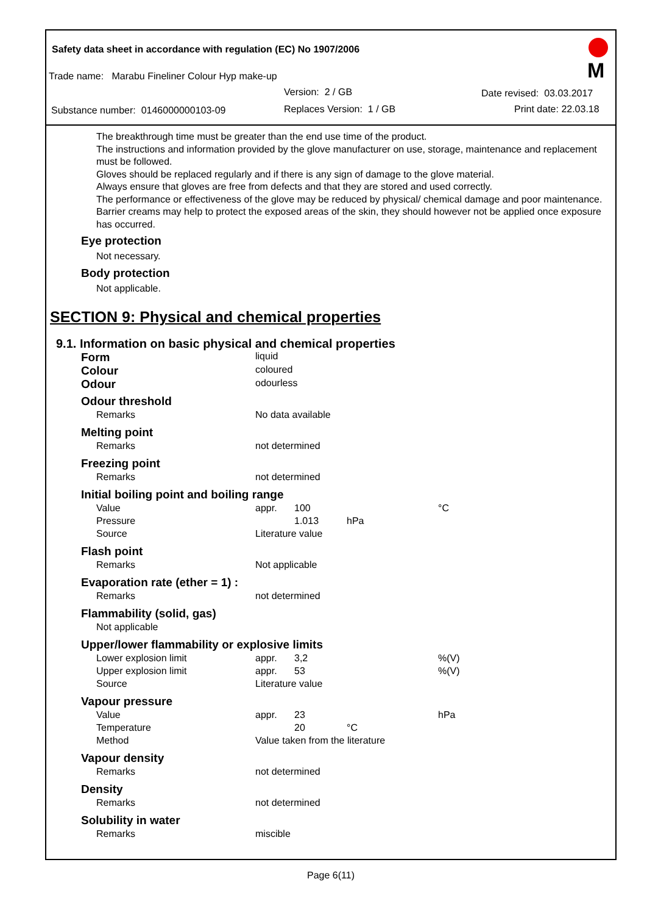Safety data sheet in accordance with regulation (EC) No 1907/2006
Trade name: Marabu Fineliner Colour Hyp make-up
Version: 2 / GB Date revised: 03.03.2017
Substance number: 0146000000103-09
Replaces Version: 1 / GB Print date: 22.03.18
M
The breakthrough time must be greater than the end use time of the product.
The instructions and information provided by the glove manufacturer on use, storage, maintenance and replacement must be followed.
Gloves should be replaced regularly and if there is any sign of damage to the glove material.
Always ensure that gloves are free from defects and that they are stored and used correctly.
The performance or effectiveness of the glove may be reduced by physical/ chemical damage and poor maintenance.
Barrier creams may help to protect the exposed areas of the skin, they should however not be applied once exposure has occurred.
Eye protection
Not necessary.
Body protection
Not applicable.
SECTION 9: Physical and chemical properties
9.1. Information on basic physical and chemical properties
| Form | liquid | | | |
| Colour | coloured | | | |
| Odour | odourless | | | |
| Odour threshold | | | | |
| Remarks | No data available | | | |
| Melting point | | | | |
| Remarks | not determined | | | |
| Freezing point | | | | |
| Remarks | not determined | | | |
| Initial boiling point and boiling range | | | | |
| Value | appr. | 100 | | °C |
| Pressure | | 1.013 | hPa | |
| Source | Literature value | | | |
| Flash point | | | | |
| Remarks | Not applicable | | | |
| Evaporation rate (ether = 1) : | | | | |
| Remarks | not determined | | | |
| Flammability (solid, gas) | | | | |
| Not applicable | | | | |
| Upper/lower flammability or explosive limits | | | | |
| Lower explosion limit | appr. | 3,2 | | %(V) |
| Upper explosion limit | appr. | 53 | | %(V) |
| Source | Literature value | | | |
| Vapour pressure | | | | |
| Value | appr. | 23 | | hPa |
| Temperature | | 20 | °C | |
| Method | Value taken from the literature | | | |
| Vapour density | | | | |
| Remarks | not determined | | | |
| Density | | | | |
| Remarks | not determined | | | |
| Solubility in water | | | | |
| Remarks | miscible | | | |
Page 6(11)